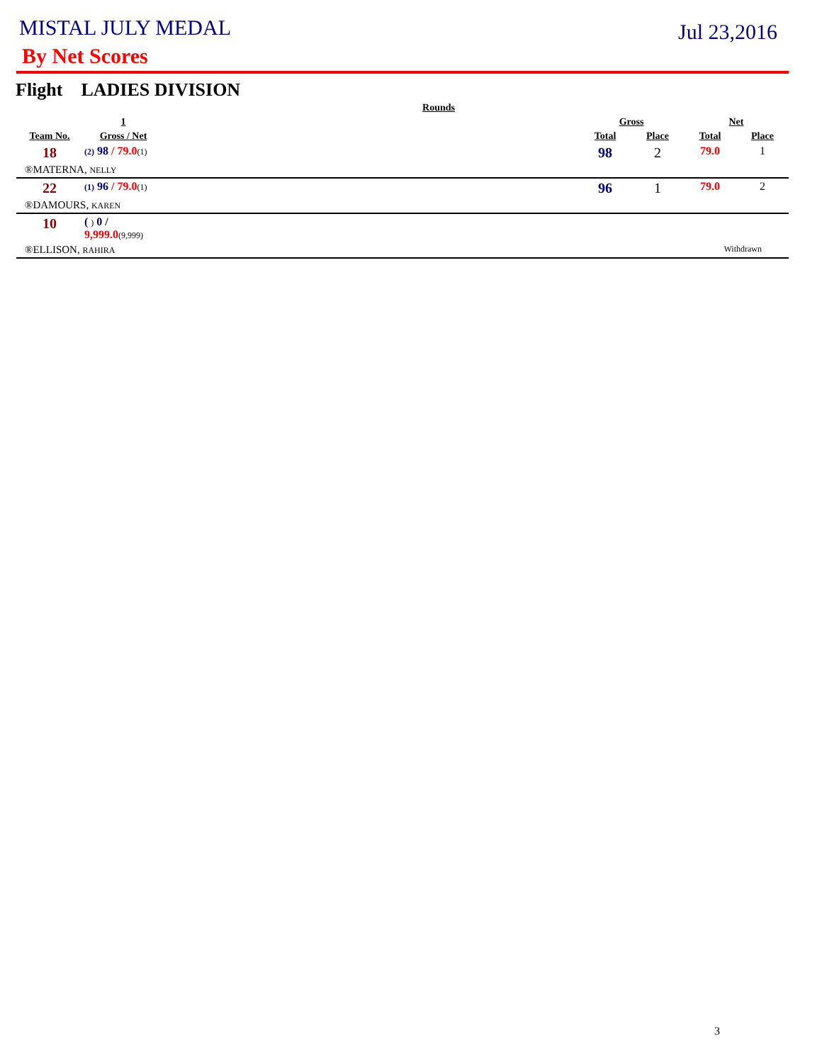MISTAL JULY MEDAL
Jul 23,2016
By Net Scores
Flight LADIES DIVISION
| Rounds | | | | | | |
| --- | --- | --- | --- | --- | --- | --- |
| | 1 | | Gross | | Net | |
| Team No. | Gross / Net | | Total | Place | Total | Place |
| 18 | (2) 98 / 79.0 (1) | | 98 | 2 | 79.0 | 1 |
| ®MATERNA, NELLY | | | | | | |
| 22 | (1) 96 / 79.0 (1) | | 96 | 1 | 79.0 | 2 |
| ®DAMOURS, KAREN | | | | | | |
| 10 | ( ) 0 / 9,999.0 (9,999) | | | | | |
| ®ELLISON, RAHIRA | | | | | Withdrawn | |
3